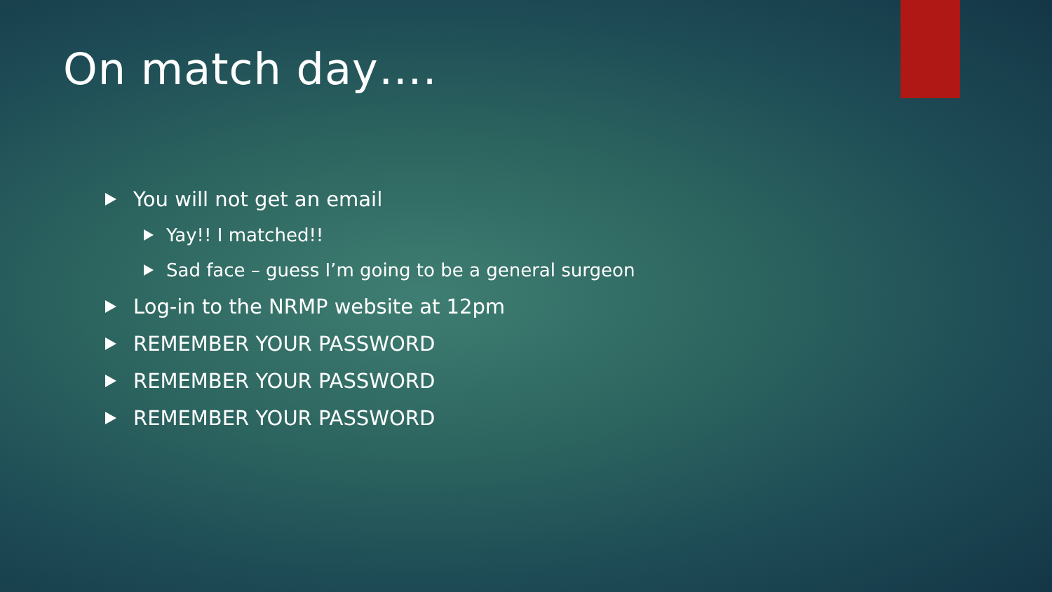On match day….
You will not get an email
Yay!! I matched!!
Sad face – guess I’m going to be a general surgeon
Log-in to the NRMP website at 12pm
REMEMBER YOUR PASSWORD
REMEMBER YOUR PASSWORD
REMEMBER YOUR PASSWORD